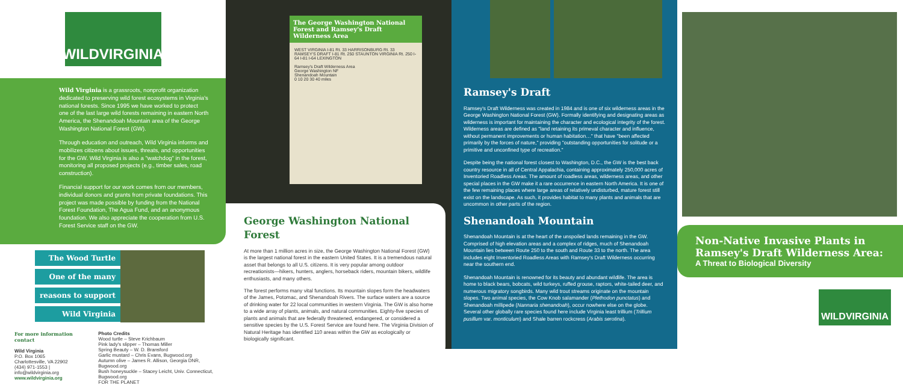WILDVIRGINIA
Wild Virginia is a grassroots, nonprofit organization dedicated to preserving wild forest ecosystems in Virginia's national forests. Since 1995 we have worked to protect one of the last large wild forests remaining in eastern North America, the Shenandoah Mountain area of the George Washington National Forest (GW).
Through education and outreach, Wild Virginia informs and mobilizes citizens about issues, threats, and opportunities for the GW. Wild Virginia is also a "watchdog" in the forest, monitoring all proposed projects (e.g., timber sales, road construction).
Financial support for our work comes from our members, individual donors and grants from private foundations. This project was made possible by funding from the National Forest Foundation, The Agua Fund, and an anonymous foundation. We also appreciate the cooperation from U.S. Forest Service staff on the GW.
The Wood Turtle
One of the many
reasons to support
Wild Virginia
For more information contact
Wild Virginia
P.O. Box 1065
Charlottesville, VA 22902
(434) 971-1553 | info@wildvirginia.org
www.wildvirginia.org
Photo Credits
Wood turtle – Steve Krichbaum
Pink lady's slipper – Thomas Miller
Spring Beauty – W. D. Bransford
Garlic mustard – Chris Evans, Bugwood.org
Autumn olive – James R. Allison, Georgia DNR, Bugwood.org
Bush honeysuckle – Stacey Leicht, Univ. Connecticut, Bugwood.org
FOR THE PLANET
The George Washington National Forest and Ramsey's Draft Wilderness Area
WEST VIRGINIA I-81 Rt. 33 HARRISONBURG Rt. 33 RAMSEY'S DRAFT I-81 Rt. 250 STAUNTON VIRGINIA Rt. 250 I-64 I-81 I-64 LEXINGTON
Ramsey's Draft Wilderness Area
George Washington NF
Shenandoah Mountain
0 10 20 30 40 miles
George Washington National Forest
At more than 1 million acres in size, the George Washington National Forest (GW) is the largest national forest in the eastern United States. It is a tremendous natural asset that belongs to all U.S. citizens. It is very popular among outdoor recreationists—hikers, hunters, anglers, horseback riders, mountain bikers, wildlife enthusiasts, and many others.
The forest performs many vital functions. Its mountain slopes form the headwaters of the James, Potomac, and Shenandoah Rivers. The surface waters are a source of drinking water for 22 local communities in western Virginia. The GW is also home to a wide array of plants, animals, and natural communities. Eighty-five species of plants and animals that are federally threatened, endangered, or considered a sensitive species by the U.S. Forest Service are found here. The Virginia Division of Natural Heritage has identified 110 areas within the GW as ecologically or biologically significant.
Ramsey's Draft
Ramsey's Draft Wilderness was created in 1984 and is one of six wilderness areas in the George Washington National Forest (GW). Formally identifying and designating areas as wilderness is important for maintaining the character and ecological integrity of the forest. Wilderness areas are defined as "land retaining its primeval character and influence, without permanent improvements or human habitation…" that have "been affected primarily by the forces of nature," providing "outstanding opportunities for solitude or a primitive and unconfined type of recreation."
Despite being the national forest closest to Washington, D.C., the GW is the best back country resource in all of Central Appalachia, containing approximately 250,000 acres of Inventoried Roadless Areas. The amount of roadless areas, wilderness areas, and other special places in the GW make it a rare occurrence in eastern North America. It is one of the few remaining places where large areas of relatively undisturbed, mature forest still exist on the landscape. As such, it provides habitat to many plants and animals that are uncommon in other parts of the region.
Shenandoah Mountain
Shenandoah Mountain is at the heart of the unspoiled lands remaining in the GW. Comprised of high elevation areas and a complex of ridges, much of Shenandoah Mountain lies between Route 250 to the south and Route 33 to the north. The area includes eight Inventoried Roadless Areas with Ramsey's Draft Wilderness occurring near the southern end.
Shenandoah Mountain is renowned for its beauty and abundant wildlife. The area is home to black bears, bobcats, wild turkeys, ruffed grouse, raptors, white-tailed deer, and numerous migratory songbirds. Many wild trout streams originate on the mountain slopes. Two animal species, the Cow Knob salamander (Plethodon punctatus) and Shenandoah millipede (Nannaria shenandoah), occur nowhere else on the globe. Several other globally rare species found here include Virginia least trillium (Trillium pusillum var. monticulum) and Shale barren rockcress (Arabis serotina).
Non-Native Invasive Plants in Ramsey's Draft Wilderness Area:
A Threat to Biological Diversity
WILDVIRGINIA